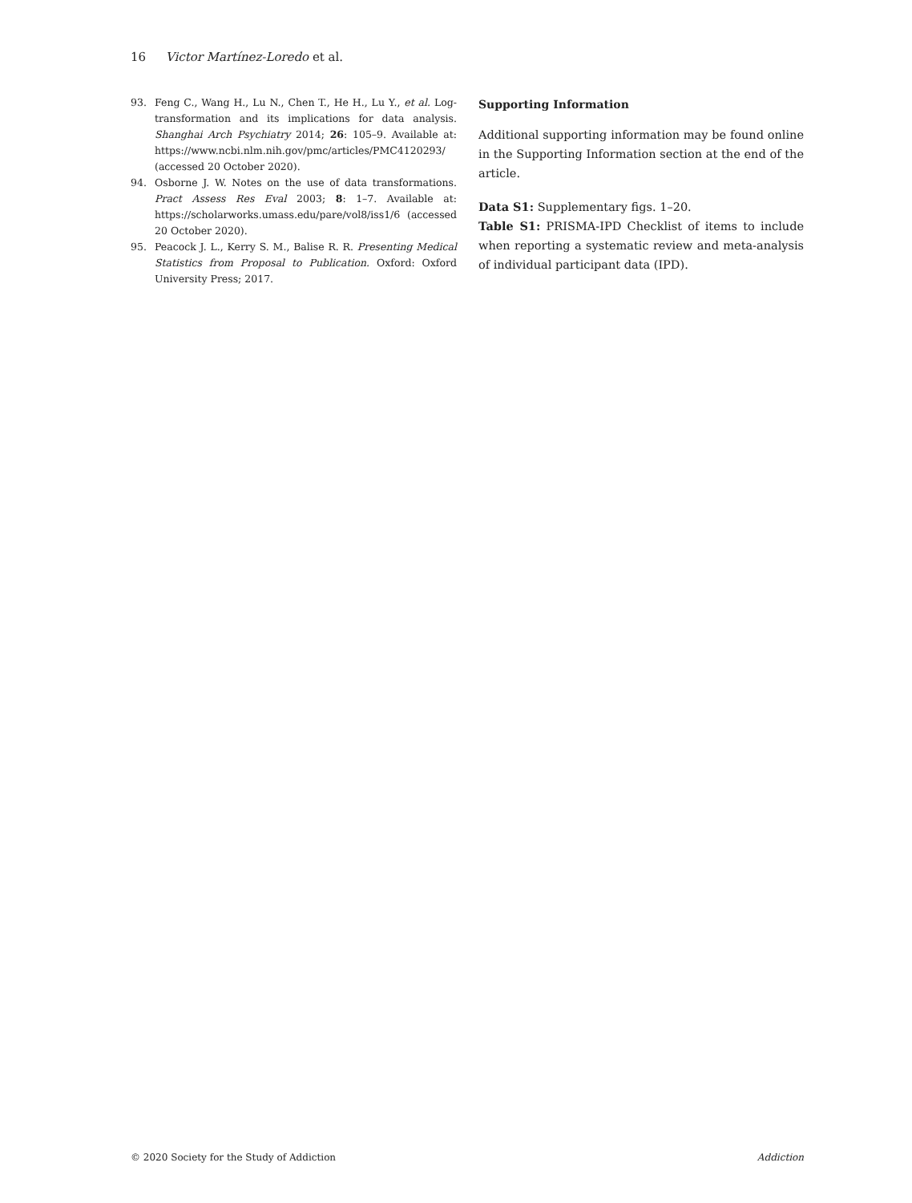16 Victor Martínez-Loredo et al.
93. Feng C., Wang H., Lu N., Chen T., He H., Lu Y., et al. Log-transformation and its implications for data analysis. Shanghai Arch Psychiatry 2014; 26: 105–9. Available at: https://www.ncbi.nlm.nih.gov/pmc/articles/PMC4120293/ (accessed 20 October 2020).
94. Osborne J. W. Notes on the use of data transformations. Pract Assess Res Eval 2003; 8: 1–7. Available at: https://scholarworks.umass.edu/pare/vol8/iss1/6 (accessed 20 October 2020).
95. Peacock J. L., Kerry S. M., Balise R. R. Presenting Medical Statistics from Proposal to Publication. Oxford: Oxford University Press; 2017.
Supporting Information
Additional supporting information may be found online in the Supporting Information section at the end of the article.
Data S1: Supplementary figs. 1–20.
Table S1: PRISMA-IPD Checklist of items to include when reporting a systematic review and meta-analysis of individual participant data (IPD).
© 2020 Society for the Study of Addiction Addiction